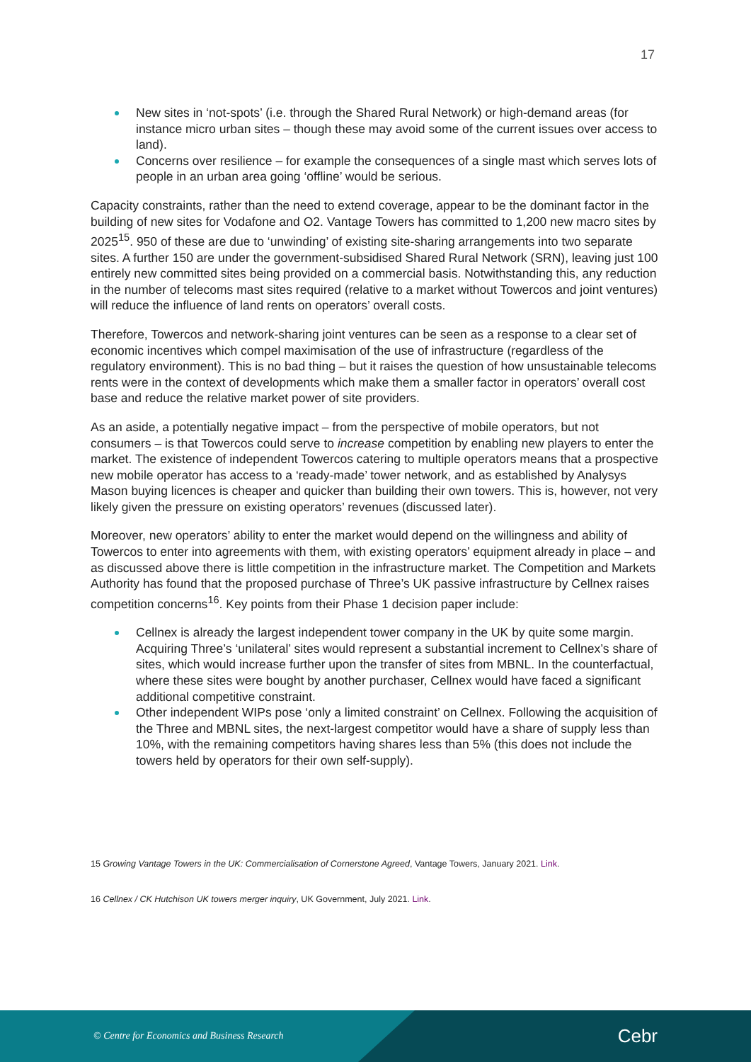17
New sites in ‘not-spots’ (i.e. through the Shared Rural Network) or high-demand areas (for instance micro urban sites – though these may avoid some of the current issues over access to land).
Concerns over resilience – for example the consequences of a single mast which serves lots of people in an urban area going ‘offline’ would be serious.
Capacity constraints, rather than the need to extend coverage, appear to be the dominant factor in the building of new sites for Vodafone and O2. Vantage Towers has committed to 1,200 new macro sites by 2025<sup>15</sup>. 950 of these are due to ‘unwinding’ of existing site-sharing arrangements into two separate sites. A further 150 are under the government-subsidised Shared Rural Network (SRN), leaving just 100 entirely new committed sites being provided on a commercial basis. Notwithstanding this, any reduction in the number of telecoms mast sites required (relative to a market without Towercos and joint ventures) will reduce the influence of land rents on operators’ overall costs.
Therefore, Towercos and network-sharing joint ventures can be seen as a response to a clear set of economic incentives which compel maximisation of the use of infrastructure (regardless of the regulatory environment). This is no bad thing – but it raises the question of how unsustainable telecoms rents were in the context of developments which make them a smaller factor in operators’ overall cost base and reduce the relative market power of site providers.
As an aside, a potentially negative impact – from the perspective of mobile operators, but not consumers – is that Towercos could serve to increase competition by enabling new players to enter the market. The existence of independent Towercos catering to multiple operators means that a prospective new mobile operator has access to a ‘ready-made’ tower network, and as established by Analysys Mason buying licences is cheaper and quicker than building their own towers. This is, however, not very likely given the pressure on existing operators’ revenues (discussed later).
Moreover, new operators’ ability to enter the market would depend on the willingness and ability of Towercos to enter into agreements with them, with existing operators’ equipment already in place – and as discussed above there is little competition in the infrastructure market. The Competition and Markets Authority has found that the proposed purchase of Three’s UK passive infrastructure by Cellnex raises competition concerns<sup>16</sup>. Key points from their Phase 1 decision paper include:
Cellnex is already the largest independent tower company in the UK by quite some margin. Acquiring Three’s ‘unilateral’ sites would represent a substantial increment to Cellnex’s share of sites, which would increase further upon the transfer of sites from MBNL. In the counterfactual, where these sites were bought by another purchaser, Cellnex would have faced a significant additional competitive constraint.
Other independent WIPs pose ‘only a limited constraint’ on Cellnex. Following the acquisition of the Three and MBNL sites, the next-largest competitor would have a share of supply less than 10%, with the remaining competitors having shares less than 5% (this does not include the towers held by operators for their own self-supply).
15 Growing Vantage Towers in the UK: Commercialisation of Cornerstone Agreed, Vantage Towers, January 2021. Link.
16 Cellnex / CK Hutchison UK towers merger inquiry, UK Government, July 2021. Link.
© Centre for Economics and Business Research Cebr